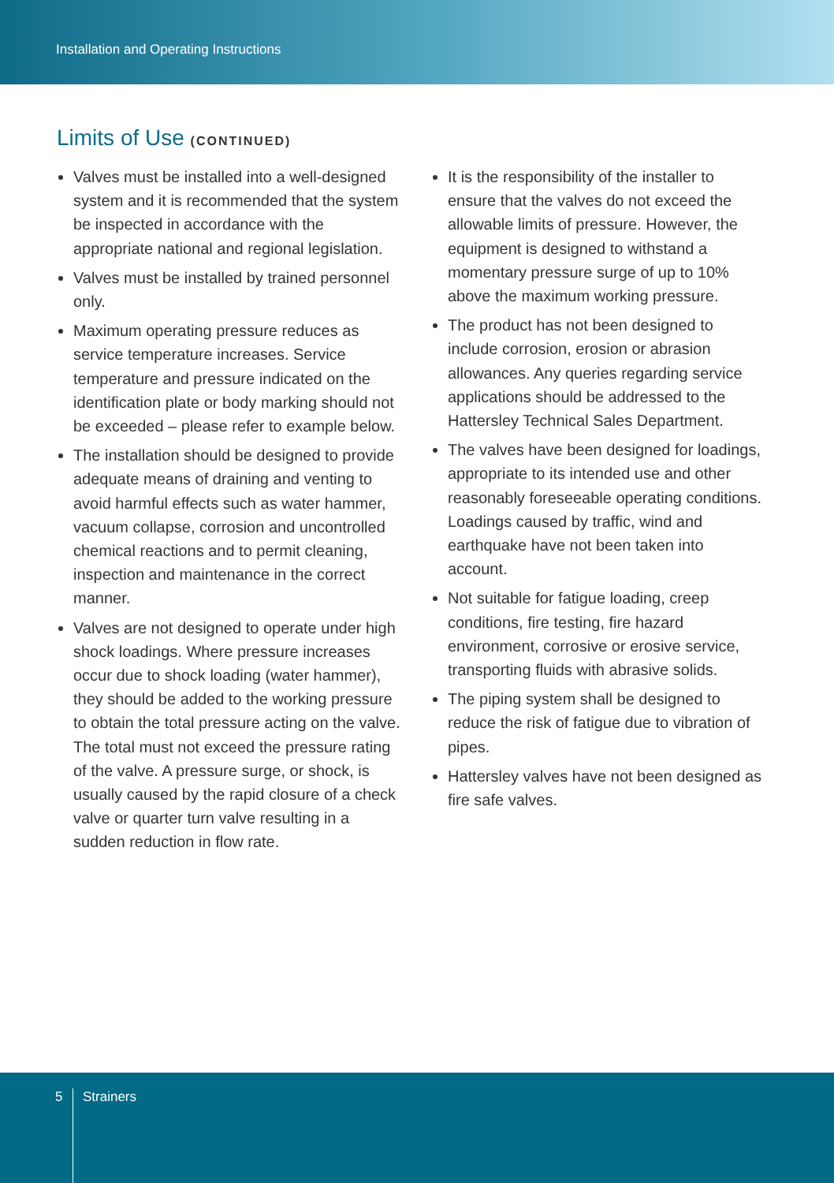Installation and Operating Instructions
Limits of Use (CONTINUED)
Valves must be installed into a well-designed system and it is recommended that the system be inspected in accordance with the appropriate national and regional legislation.
Valves must be installed by trained personnel only.
Maximum operating pressure reduces as service temperature increases. Service temperature and pressure indicated on the identification plate or body marking should not be exceeded – please refer to example below.
The installation should be designed to provide adequate means of draining and venting to avoid harmful effects such as water hammer, vacuum collapse, corrosion and uncontrolled chemical reactions and to permit cleaning, inspection and maintenance in the correct manner.
Valves are not designed to operate under high shock loadings. Where pressure increases occur due to shock loading (water hammer), they should be added to the working pressure to obtain the total pressure acting on the valve. The total must not exceed the pressure rating of the valve. A pressure surge, or shock, is usually caused by the rapid closure of a check valve or quarter turn valve resulting in a sudden reduction in flow rate.
It is the responsibility of the installer to ensure that the valves do not exceed the allowable limits of pressure. However, the equipment is designed to withstand a momentary pressure surge of up to 10% above the maximum working pressure.
The product has not been designed to include corrosion, erosion or abrasion allowances. Any queries regarding service applications should be addressed to the Hattersley Technical Sales Department.
The valves have been designed for loadings, appropriate to its intended use and other reasonably foreseeable operating conditions. Loadings caused by traffic, wind and earthquake have not been taken into account.
Not suitable for fatigue loading, creep conditions, fire testing, fire hazard environment, corrosive or erosive service, transporting fluids with abrasive solids.
The piping system shall be designed to reduce the risk of fatigue due to vibration of pipes.
Hattersley valves have not been designed as fire safe valves.
5 Strainers